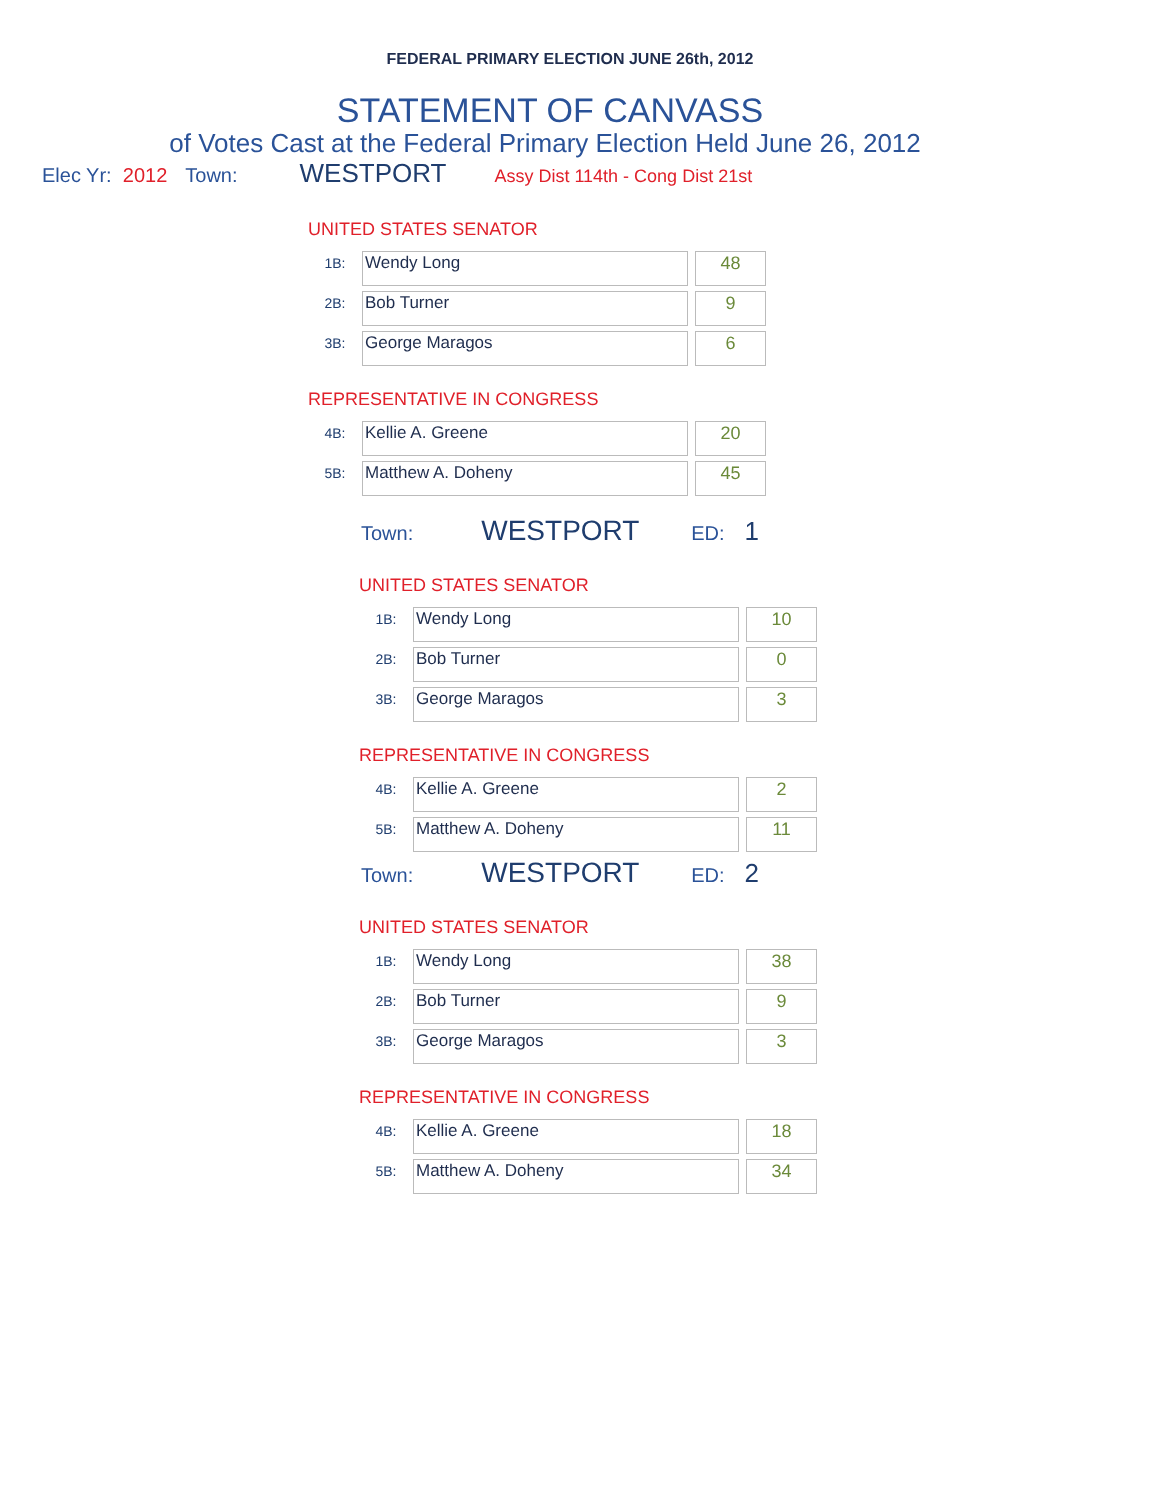FEDERAL PRIMARY ELECTION JUNE 26th, 2012
STATEMENT OF CANVASS
of Votes Cast at the Federal Primary Election Held June 26, 2012
Elec Yr: 2012 Town: WESTPORT Assy Dist 114th - Cong Dist 21st
UNITED STATES SENATOR
| 1B: | Wendy Long | | 48 |
| 2B: | Bob Turner | | 9 |
| 3B: | George Maragos | | 6 |
REPRESENTATIVE IN CONGRESS
| 4B: | Kellie A. Greene | | 20 |
| 5B: | Matthew A. Doheny | | 45 |
Town: WESTPORT ED: 1
UNITED STATES SENATOR
| 1B: | Wendy Long | | 10 |
| 2B: | Bob Turner | | 0 |
| 3B: | George Maragos | | 3 |
REPRESENTATIVE IN CONGRESS
| 4B: | Kellie A. Greene | | 2 |
| 5B: | Matthew A. Doheny | | 11 |
Town: WESTPORT ED: 2
UNITED STATES SENATOR
| 1B: | Wendy Long | | 38 |
| 2B: | Bob Turner | | 9 |
| 3B: | George Maragos | | 3 |
REPRESENTATIVE IN CONGRESS
| 4B: | Kellie A. Greene | | 18 |
| 5B: | Matthew A. Doheny | | 34 |